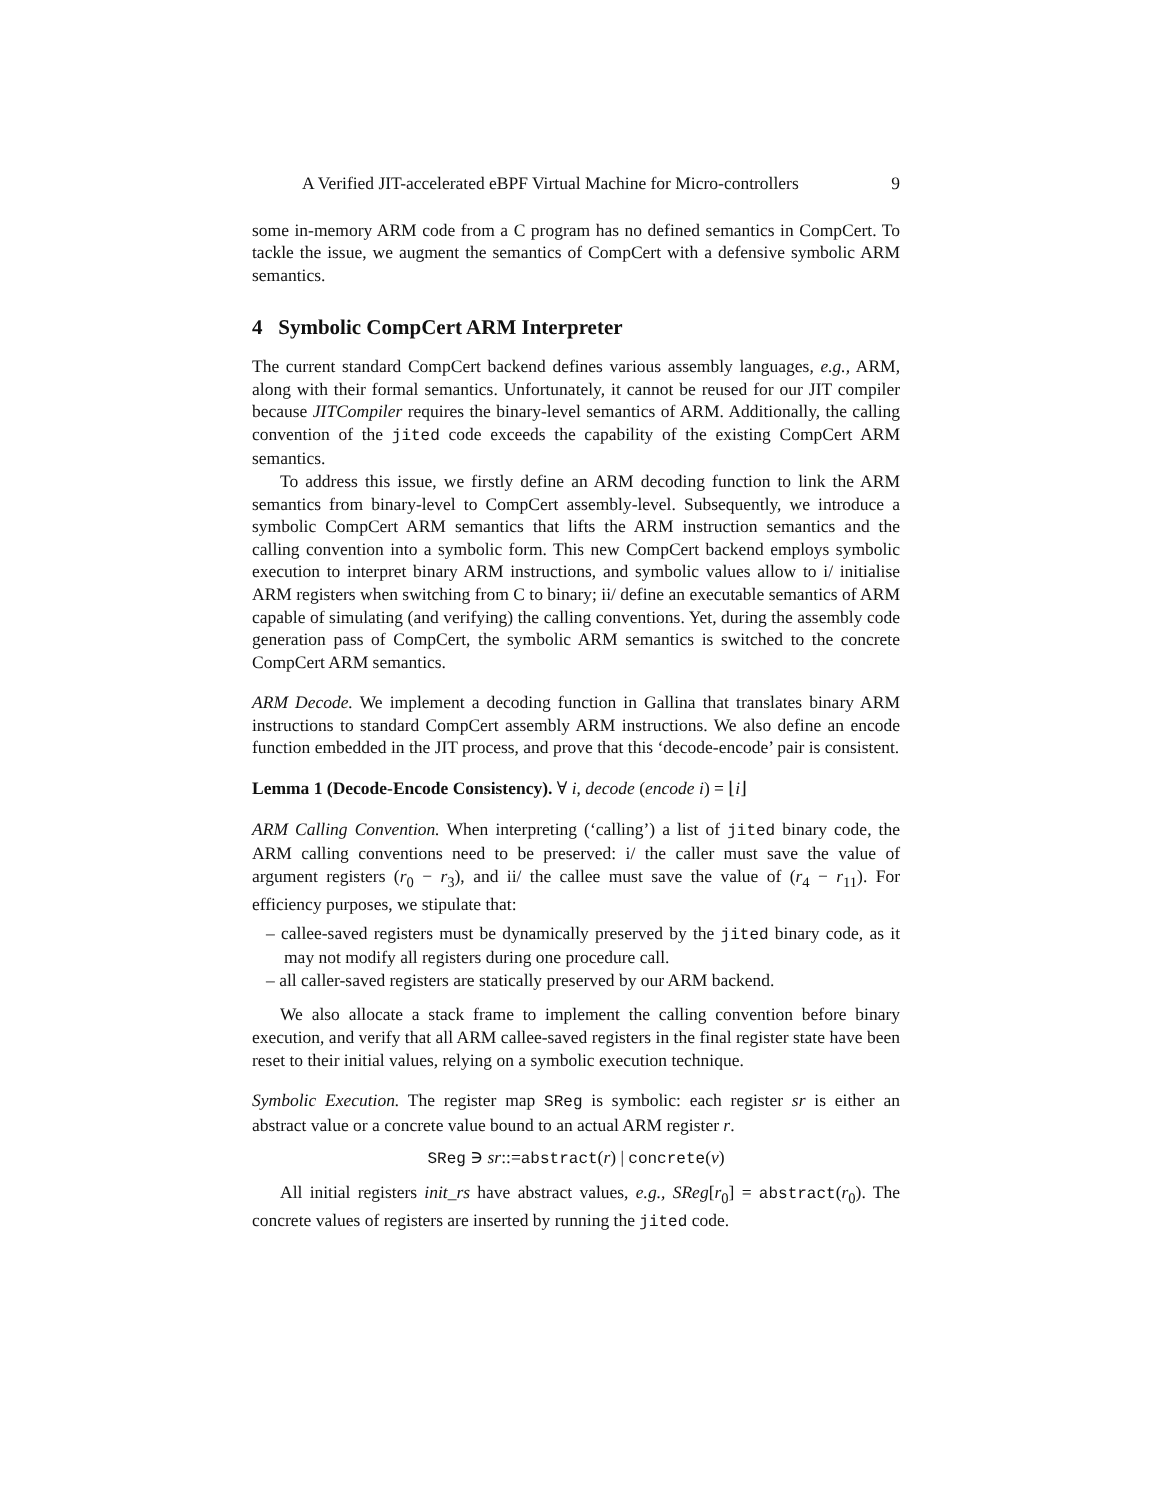A Verified JIT-accelerated eBPF Virtual Machine for Micro-controllers 9
some in-memory ARM code from a C program has no defined semantics in CompCert. To tackle the issue, we augment the semantics of CompCert with a defensive symbolic ARM semantics.
4 Symbolic CompCert ARM Interpreter
The current standard CompCert backend defines various assembly languages, e.g., ARM, along with their formal semantics. Unfortunately, it cannot be reused for our JIT compiler because JITCompiler requires the binary-level semantics of ARM. Additionally, the calling convention of the jited code exceeds the capability of the existing CompCert ARM semantics.
To address this issue, we firstly define an ARM decoding function to link the ARM semantics from binary-level to CompCert assembly-level. Subsequently, we introduce a symbolic CompCert ARM semantics that lifts the ARM instruction semantics and the calling convention into a symbolic form. This new CompCert backend employs symbolic execution to interpret binary ARM instructions, and symbolic values allow to i/ initialise ARM registers when switching from C to binary; ii/ define an executable semantics of ARM capable of simulating (and verifying) the calling conventions. Yet, during the assembly code generation pass of CompCert, the symbolic ARM semantics is switched to the concrete CompCert ARM semantics.
ARM Decode. We implement a decoding function in Gallina that translates binary ARM instructions to standard CompCert assembly ARM instructions. We also define an encode function embedded in the JIT process, and prove that this ‘decode-encode’ pair is consistent.
Lemma 1 (Decode-Encode Consistency). ∀ i, decode (encode i) = ⌊i⌋
ARM Calling Convention. When interpreting (‘calling’) a list of jited binary code, the ARM calling conventions need to be preserved: i/ the caller must save the value of argument registers (r<sub>0</sub> − r<sub>3</sub>), and ii/ the callee must save the value of (r<sub>4</sub> − r<sub>11</sub>). For efficiency purposes, we stipulate that:
– callee-saved registers must be dynamically preserved by the jited binary code, as it may not modify all registers during one procedure call.
– all caller-saved registers are statically preserved by our ARM backend.
We also allocate a stack frame to implement the calling convention before binary execution, and verify that all ARM callee-saved registers in the final register state have been reset to their initial values, relying on a symbolic execution technique.
Symbolic Execution. The register map SReg is symbolic: each register sr is either an abstract value or a concrete value bound to an actual ARM register r.
SReg ∋ sr::=abstract(r) | concrete(v)
All initial registers init_rs have abstract values, e.g., SReg[r<sub>0</sub>] = abstract(r<sub>0</sub>). The concrete values of registers are inserted by running the jited code.